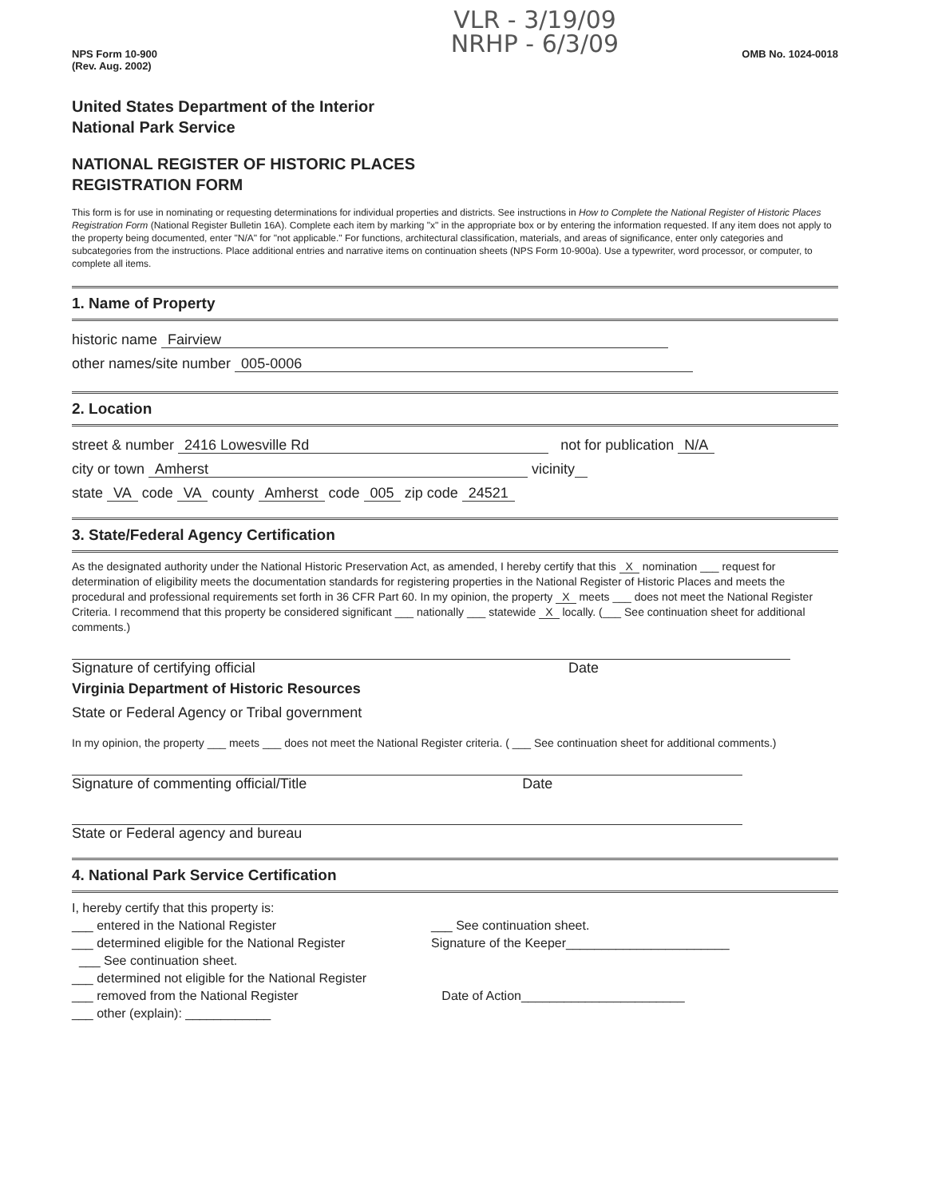VLR - 3/19/09
NRHP - 6/3/09
NPS Form 10-900
(Rev. Aug. 2002)
OMB No. 1024-0018
United States Department of the Interior
National Park Service
NATIONAL REGISTER OF HISTORIC PLACES
REGISTRATION FORM
This form is for use in nominating or requesting determinations for individual properties and districts. See instructions in How to Complete the National Register of Historic Places Registration Form (National Register Bulletin 16A). Complete each item by marking "x" in the appropriate box or by entering the information requested. If any item does not apply to the property being documented, enter "N/A" for "not applicable." For functions, architectural classification, materials, and areas of significance, enter only categories and subcategories from the instructions. Place additional entries and narrative items on continuation sheets (NPS Form 10-900a). Use a typewriter, word processor, or computer, to complete all items.
1. Name of Property
historic name Fairview
other names/site number 005-0006
2. Location
street & number 2416 Lowesville Rd not for publication N/A
city or town Amherst vicinity
state VA code VA county Amherst code 005 zip code 24521
3. State/Federal Agency Certification
As the designated authority under the National Historic Preservation Act, as amended, I hereby certify that this X nomination ___ request for determination of eligibility meets the documentation standards for registering properties in the National Register of Historic Places and meets the procedural and professional requirements set forth in 36 CFR Part 60. In my opinion, the property X meets ___ does not meet the National Register Criteria. I recommend that this property be considered significant ___ nationally ___ statewide X locally. (___ See continuation sheet for additional comments.)
Signature of certifying official Date
Virginia Department of Historic Resources
State or Federal Agency or Tribal government
In my opinion, the property ___ meets ___ does not meet the National Register criteria. ( ___ See continuation sheet for additional comments.)
Signature of commenting official/Title Date
State or Federal agency and bureau
4. National Park Service Certification
I, hereby certify that this property is:
___ entered in the National Register
___ determined eligible for the National Register
___ See continuation sheet.
___ determined not eligible for the National Register
___ removed from the National Register
___ other (explain): ____________
___ See continuation sheet.
Signature of the Keeper_______________________
Date of Action_______________________